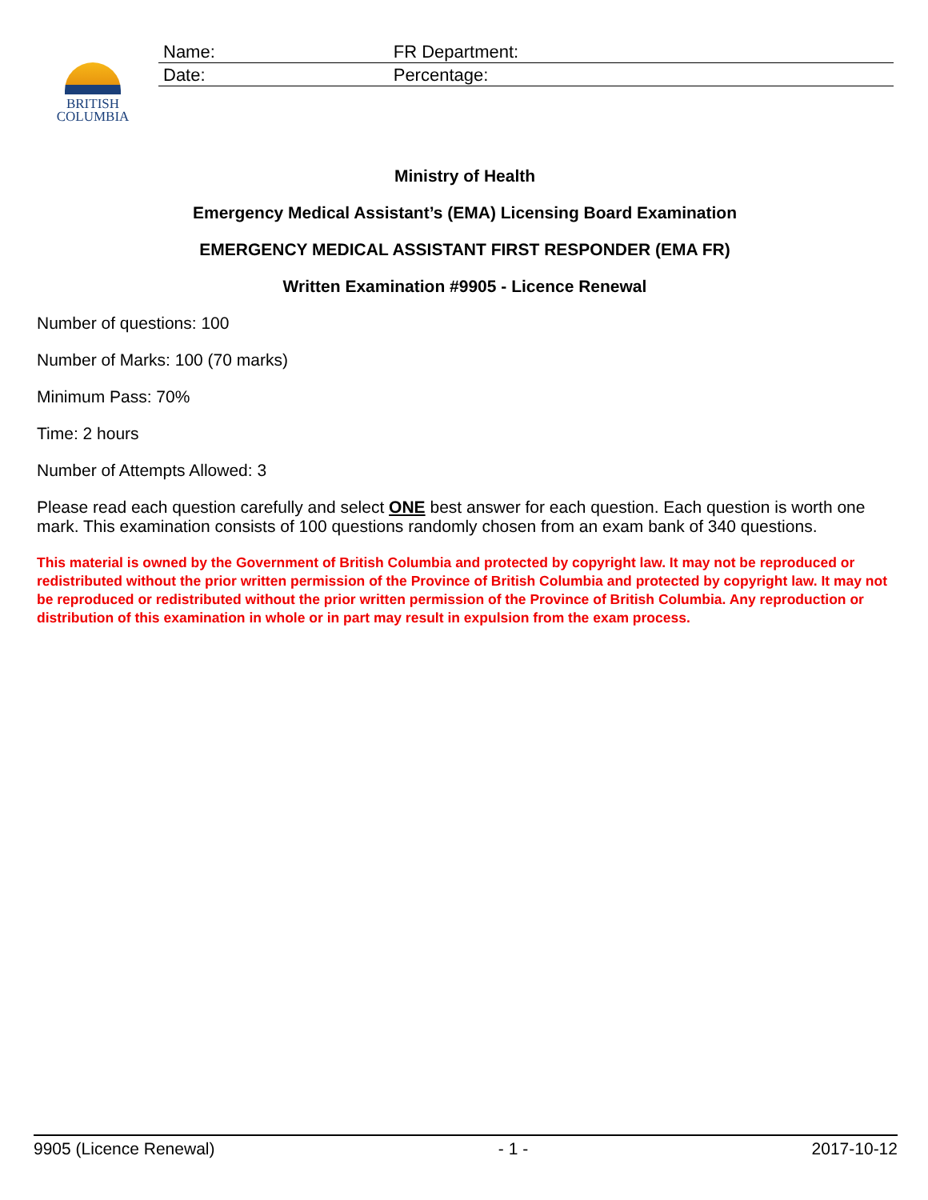BRITISH
COLUMBIA
| Name: | FR Department: |
| Date: | Percentage: |
Ministry of Health
Emergency Medical Assistant’s (EMA) Licensing Board Examination
EMERGENCY MEDICAL ASSISTANT FIRST RESPONDER (EMA FR)
Written Examination #9905 - Licence Renewal
Number of questions: 100
Number of Marks: 100 (70 marks)
Minimum Pass: 70%
Time: 2 hours
Number of Attempts Allowed: 3
Please read each question carefully and select ONE best answer for each question. Each question is worth one mark. This examination consists of 100 questions randomly chosen from an exam bank of 340 questions.
This material is owned by the Government of British Columbia and protected by copyright law. It may not be reproduced or redistributed without the prior written permission of the Province of British Columbia and protected by copyright law. It may not be reproduced or redistributed without the prior written permission of the Province of British Columbia. Any reproduction or distribution of this examination in whole or in part may result in expulsion from the exam process.
9905 (Licence Renewal) - 1 - 2017-10-12